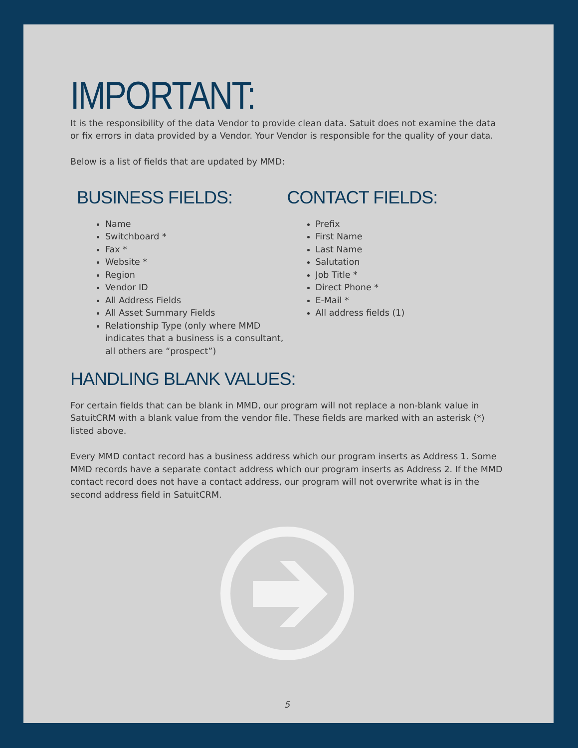IMPORTANT:
It is the responsibility of the data Vendor to provide clean data. Satuit does not examine the data or fix errors in data provided by a Vendor. Your Vendor is responsible for the quality of your data.
Below is a list of fields that are updated by MMD:
BUSINESS FIELDS:
Name
Switchboard *
Fax *
Website *
Region
Vendor ID
All Address Fields
All Asset Summary Fields
Relationship Type (only where MMD indicates that a business is a consultant, all others are “prospect”)
CONTACT FIELDS:
Prefix
First Name
Last Name
Salutation
Job Title *
Direct Phone *
E-Mail *
All address fields (1)
HANDLING BLANK VALUES:
For certain fields that can be blank in MMD, our program will not replace a non-blank value in SatuitCRM with a blank value from the vendor file. These fields are marked with an asterisk (*) listed above.
Every MMD contact record has a business address which our program inserts as Address 1. Some MMD records have a separate contact address which our program inserts as Address 2. If the MMD contact record does not have a contact address, our program will not overwrite what is in the second address field in SatuitCRM.
5